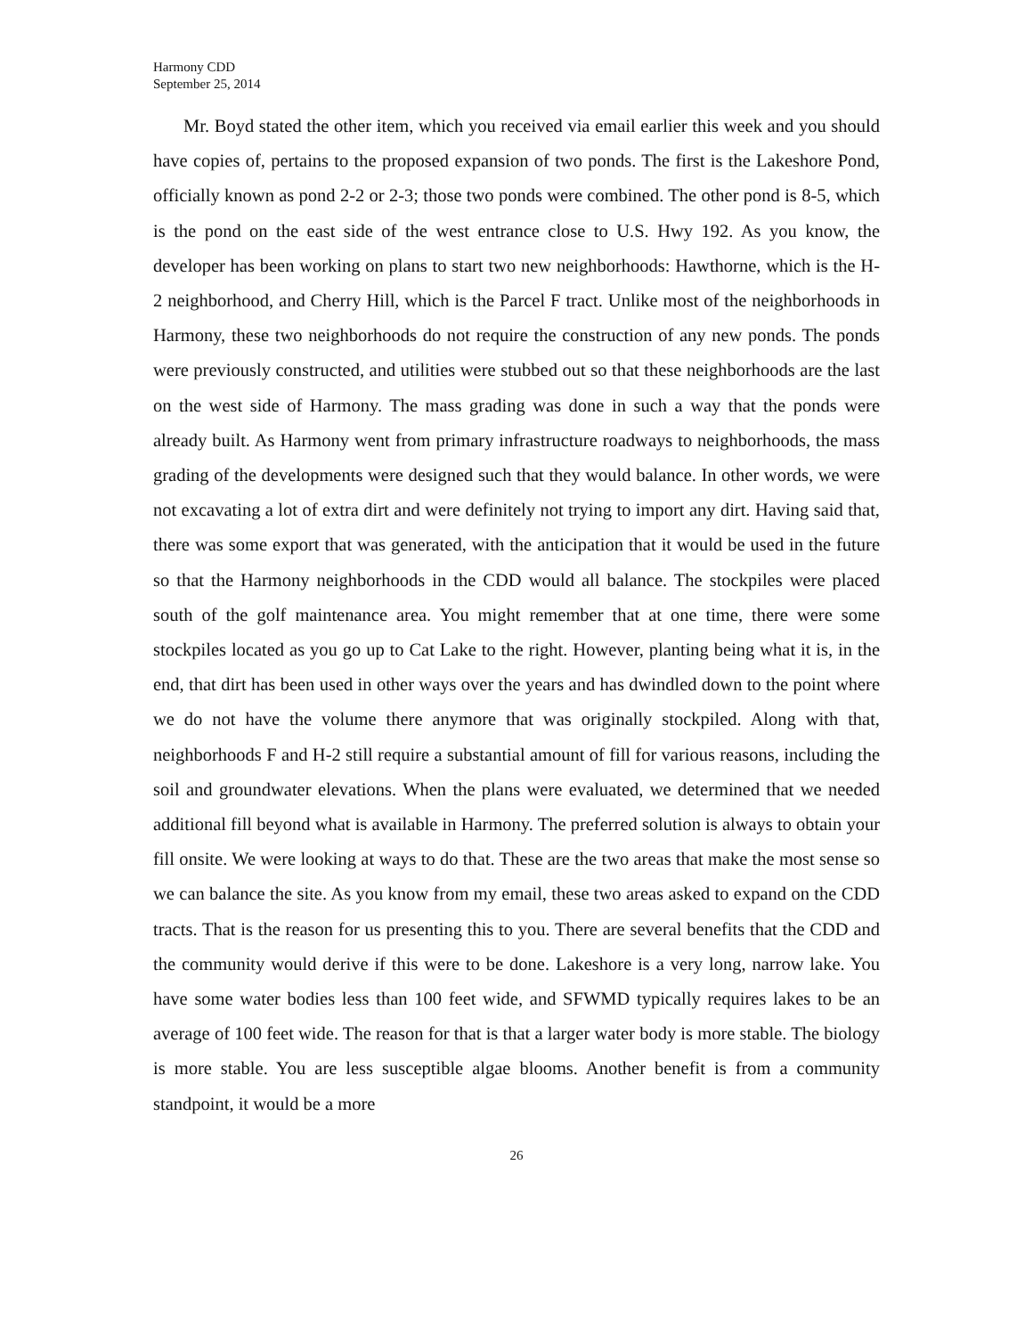Harmony CDD
September 25, 2014
Mr. Boyd stated the other item, which you received via email earlier this week and you should have copies of, pertains to the proposed expansion of two ponds. The first is the Lakeshore Pond, officially known as pond 2-2 or 2-3; those two ponds were combined. The other pond is 8-5, which is the pond on the east side of the west entrance close to U.S. Hwy 192. As you know, the developer has been working on plans to start two new neighborhoods: Hawthorne, which is the H-2 neighborhood, and Cherry Hill, which is the Parcel F tract. Unlike most of the neighborhoods in Harmony, these two neighborhoods do not require the construction of any new ponds. The ponds were previously constructed, and utilities were stubbed out so that these neighborhoods are the last on the west side of Harmony. The mass grading was done in such a way that the ponds were already built. As Harmony went from primary infrastructure roadways to neighborhoods, the mass grading of the developments were designed such that they would balance. In other words, we were not excavating a lot of extra dirt and were definitely not trying to import any dirt. Having said that, there was some export that was generated, with the anticipation that it would be used in the future so that the Harmony neighborhoods in the CDD would all balance. The stockpiles were placed south of the golf maintenance area. You might remember that at one time, there were some stockpiles located as you go up to Cat Lake to the right. However, planting being what it is, in the end, that dirt has been used in other ways over the years and has dwindled down to the point where we do not have the volume there anymore that was originally stockpiled. Along with that, neighborhoods F and H-2 still require a substantial amount of fill for various reasons, including the soil and groundwater elevations. When the plans were evaluated, we determined that we needed additional fill beyond what is available in Harmony. The preferred solution is always to obtain your fill onsite. We were looking at ways to do that. These are the two areas that make the most sense so we can balance the site. As you know from my email, these two areas asked to expand on the CDD tracts. That is the reason for us presenting this to you. There are several benefits that the CDD and the community would derive if this were to be done. Lakeshore is a very long, narrow lake. You have some water bodies less than 100 feet wide, and SFWMD typically requires lakes to be an average of 100 feet wide. The reason for that is that a larger water body is more stable. The biology is more stable. You are less susceptible algae blooms. Another benefit is from a community standpoint, it would be a more
26